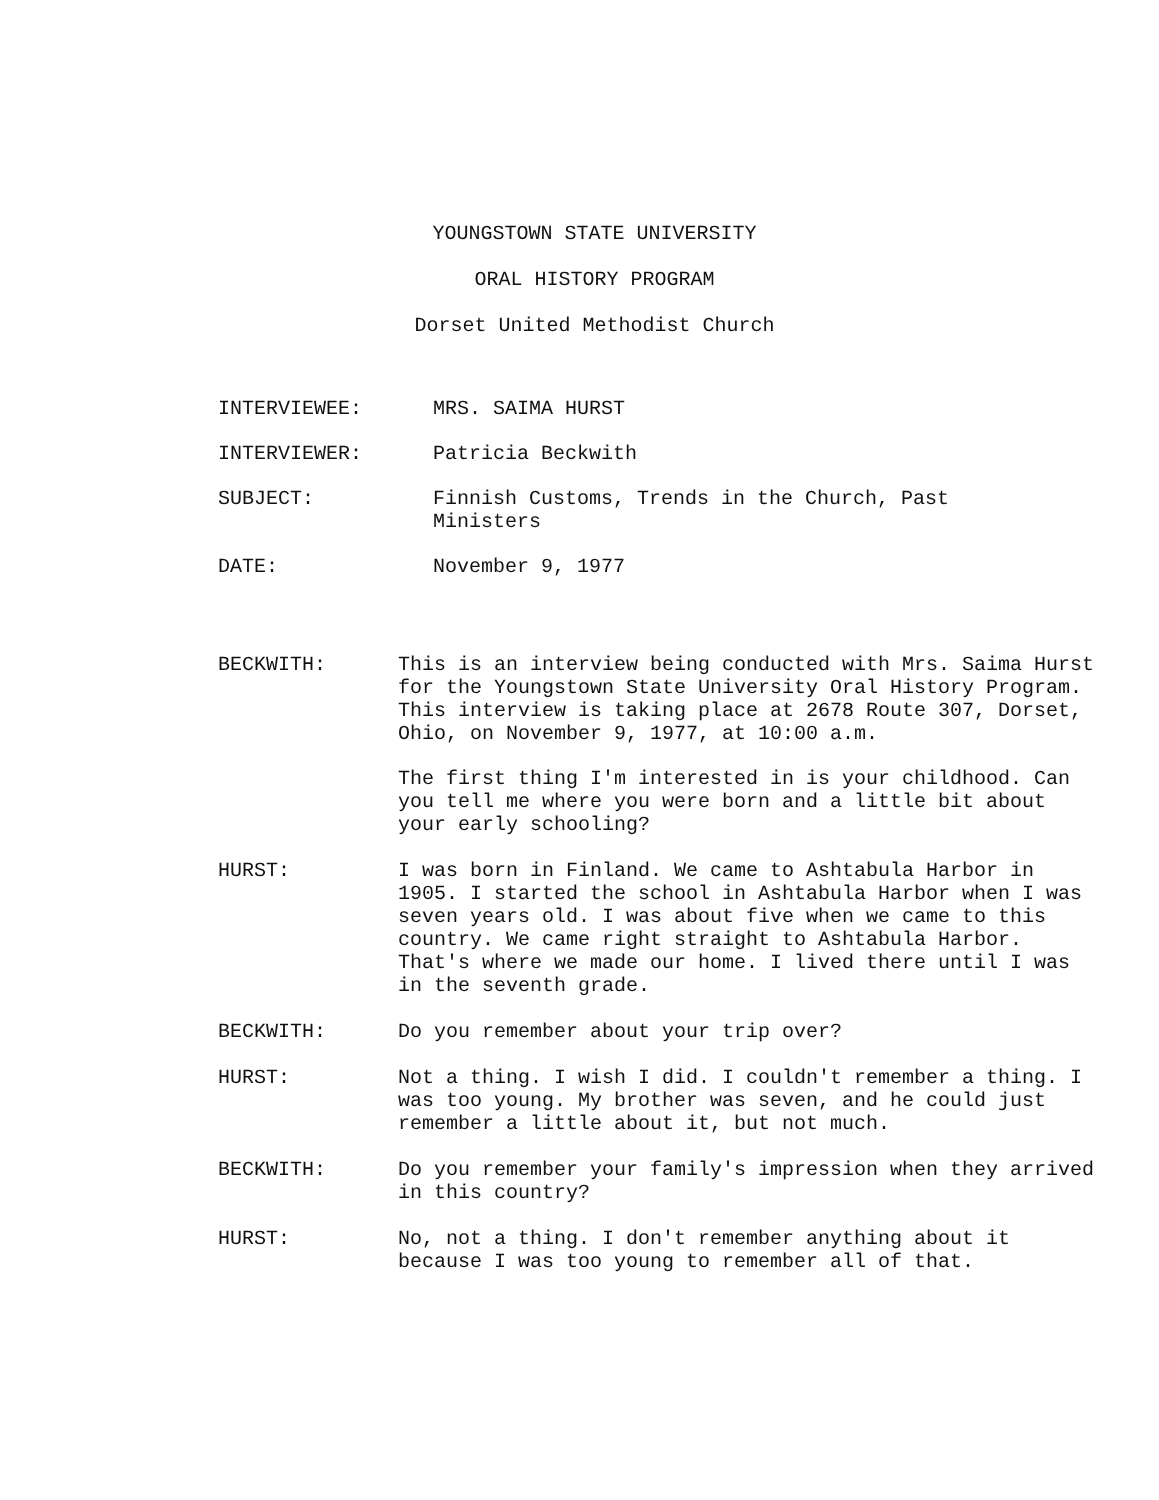YOUNGSTOWN STATE UNIVERSITY
ORAL HISTORY PROGRAM
Dorset United Methodist Church
INTERVIEWEE: MRS. SAIMA HURST
INTERVIEWER: Patricia Beckwith
SUBJECT: Finnish Customs, Trends in the Church, Past Ministers
DATE: November 9, 1977
BECKWITH: This is an interview being conducted with Mrs. Saima Hurst for the Youngstown State University Oral History Program. This interview is taking place at 2678 Route 307, Dorset, Ohio, on November 9, 1977, at 10:00 a.m.
The first thing I'm interested in is your childhood. Can you tell me where you were born and a little bit about your early schooling?
HURST: I was born in Finland. We came to Ashtabula Harbor in 1905. I started the school in Ashtabula Harbor when I was seven years old. I was about five when we came to this country. We came right straight to Ashtabula Harbor. That's where we made our home. I lived there until I was in the seventh grade.
BECKWITH: Do you remember about your trip over?
HURST: Not a thing. I wish I did. I couldn't remember a thing. I was too young. My brother was seven, and he could just remember a little about it, but not much.
BECKWITH: Do you remember your family's impression when they arrived in this country?
HURST: No, not a thing. I don't remember anything about it because I was too young to remember all of that.